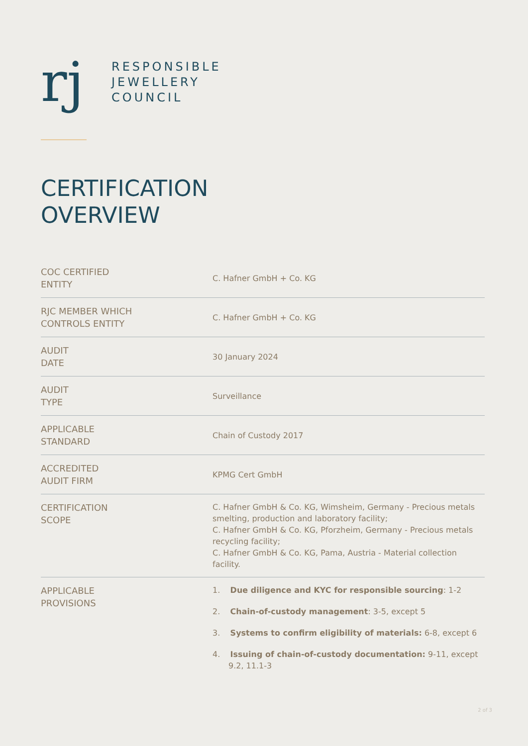rj
RESPONSIBLE
JEWELLERY
COUNCIL
CERTIFICATION
OVERVIEW
| COC CERTIFIED ENTITY | C. Hafner GmbH + Co. KG |
| RJC MEMBER WHICH CONTROLS ENTITY | C. Hafner GmbH + Co. KG |
| AUDIT DATE | 30 January 2024 |
| AUDIT TYPE | Surveillance |
| APPLICABLE STANDARD | Chain of Custody 2017 |
| ACCREDITED AUDIT FIRM | KPMG Cert GmbH |
| CERTIFICATION SCOPE | C. Hafner GmbH & Co. KG, Wimsheim, Germany - Precious metals smelting, production and laboratory facility; C. Hafner GmbH & Co. KG, Pforzheim, Germany - Precious metals recycling facility; C. Hafner GmbH & Co. KG, Pama, Austria - Material collection facility. |
| APPLICABLE PROVISIONS | 1. Due diligence and KYC for responsible sourcing : 1-2 2. Chain-of-custody management : 3-5, except 5 3. Systems to confirm eligibility of materials: 6-8, except 6 4. Issuing of chain-of-custody documentation: 9-11, except 9.2, 11.1-3 |
2 of 3